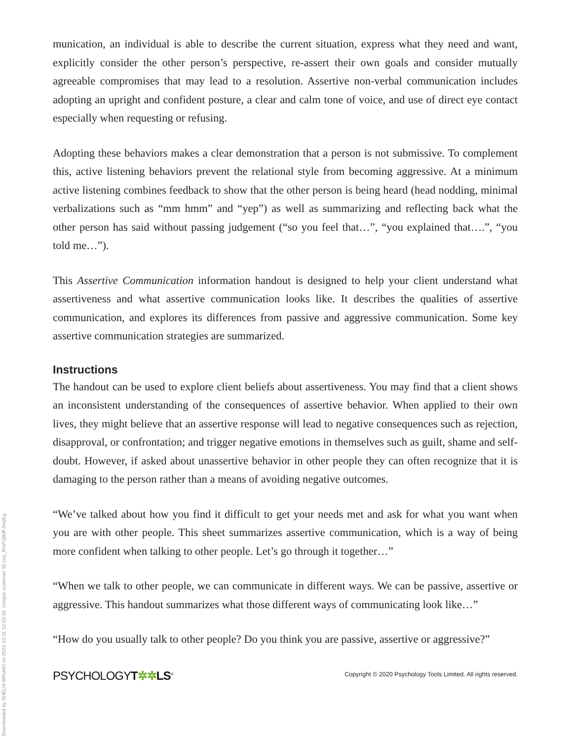munication, an individual is able to describe the current situation, express what they need and want, explicitly consider the other person’s perspective, re-assert their own goals and consider mutually agreeable compromises that may lead to a resolution. Assertive non-verbal communication includes adopting an upright and confident posture, a clear and calm tone of voice, and use of direct eye contact especially when requesting or refusing.
Adopting these behaviors makes a clear demonstration that a person is not submissive. To complement this, active listening behaviors prevent the relational style from becoming aggressive. At a minimum active listening combines feedback to show that the other person is being heard (head nodding, minimal verbalizations such as “mm hmm” and “yep”) as well as summarizing and reflecting back what the other person has said without passing judgement (“so you feel that…”, “you explained that….”, “you told me…”).
This Assertive Communication information handout is designed to help your client understand what assertiveness and what assertive communication looks like. It describes the qualities of assertive communication, and explores its differences from passive and aggressive communication. Some key assertive communication strategies are summarized.
Instructions
The handout can be used to explore client beliefs about assertiveness. You may find that a client shows an inconsistent understanding of the consequences of assertive behavior. When applied to their own lives, they might believe that an assertive response will lead to negative consequences such as rejection, disapproval, or confrontation; and trigger negative emotions in themselves such as guilt, shame and self-doubt. However, if asked about unassertive behavior in other people they can often recognize that it is damaging to the person rather than a means of avoiding negative outcomes.
“We’ve talked about how you find it difficult to get your needs met and ask for what you want when you are with other people. This sheet summarizes assertive communication, which is a way of being more confident when talking to other people. Let’s go through it together…”
“When we talk to other people, we can communicate in different ways. We can be passive, assertive or aggressive. This handout summarizes what those different ways of communicating look like…”
“How do you usually talk to other people? Do you think you are passive, assertive or aggressive?”
PSYCHOLOGYT✲✲LS<sup>®</sup>
Copyright © 2020 Psychology Tools Limited. All rights reserved.
Downloaded by SHELIA BRUNO on 2022-10-11 12:03:38. Unique customer ID cus_IKeFQBdFJeejEg